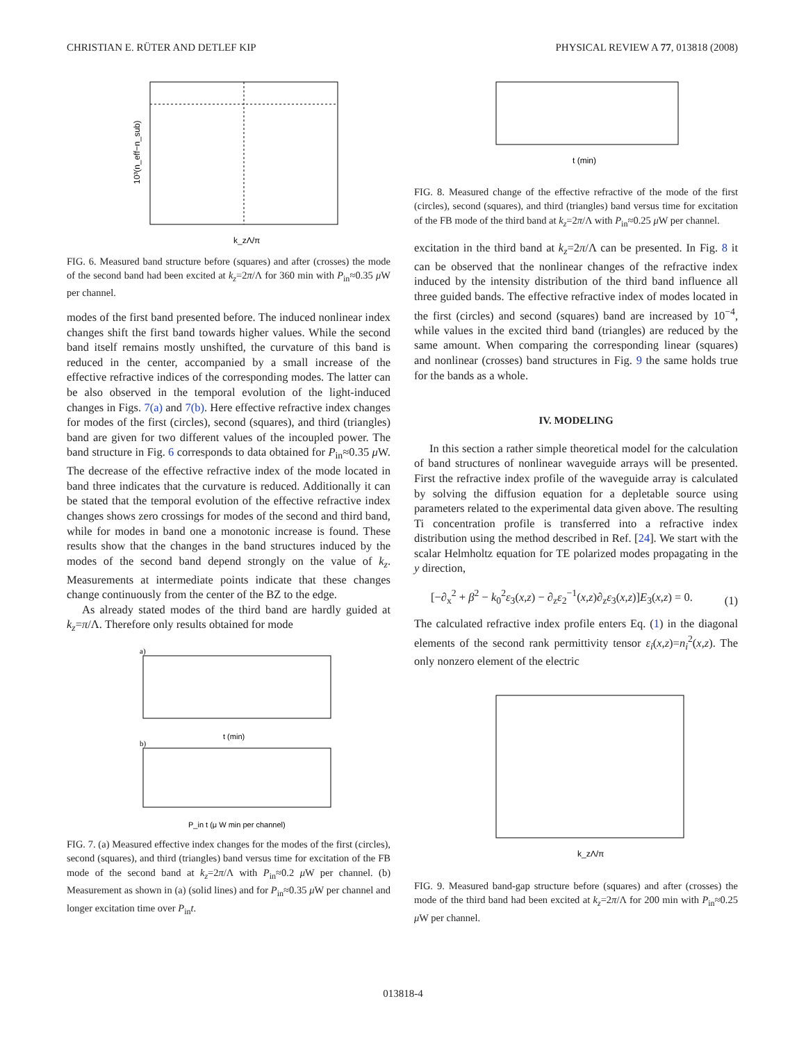CHRISTIAN E. RÜTER AND DETLEF KIP PHYSICAL REVIEW A 77, 013818 (2008)
10³(n_eff−n_sub)
k_zΛ/π
FIG. 6. Measured band structure before (squares) and after (crosses) the mode of the second band had been excited at k<sub>z</sub>=2π/Λ for 360 min with P<sub>in</sub>≈0.35 μ W per channel.
modes of the first band presented before. The induced nonlinear index changes shift the first band towards higher values. While the second band itself remains mostly unshifted, the curvature of this band is reduced in the center, accompanied by a small increase of the effective refractive indices of the corresponding modes. The latter can be also observed in the temporal evolution of the light-induced changes in Figs. 7(a) and 7(b). Here effective refractive index changes for modes of the first (circles), second (squares), and third (triangles) band are given for two different values of the incoupled power. The band structure in Fig. 6 corresponds to data obtained for P<sub>in</sub>≈0.35 μ W. The decrease of the effective refractive index of the mode located in band three indicates that the curvature is reduced. Additionally it can be stated that the temporal evolution of the effective refractive index changes shows zero crossings for modes of the second and third band, while for modes in band one a monotonic increase is found. These results show that the changes in the band structures induced by the modes of the second band depend strongly on the value of k<sub>z</sub>. Measurements at intermediate points indicate that these changes change continuously from the center of the BZ to the edge.
As already stated modes of the third band are hardly guided at k<sub>z</sub>=π/Λ. Therefore only results obtained for mode
a)
t (min)
b)
P_in t (μ W min per channel)
FIG. 7. (a) Measured effective index changes for the modes of the first (circles), second (squares), and third (triangles) band versus time for excitation of the FB mode of the second band at k<sub>z</sub>=2π/Λ with P<sub>in</sub>≈0.2 μ W per channel. (b) Measurement as shown in (a) (solid lines) and for P<sub>in</sub>≈0.35 μ W per channel and longer excitation time over P<sub>in</sub>t.
t (min)
FIG. 8. Measured change of the effective refractive of the mode of the first (circles), second (squares), and third (triangles) band versus time for excitation of the FB mode of the third band at k<sub>z</sub>=2π/Λ with P<sub>in</sub>≈0.25 μ W per channel.
excitation in the third band at k<sub>z</sub>=2π/Λ can be presented. In Fig. 8 it can be observed that the nonlinear changes of the refractive index induced by the intensity distribution of the third band influence all three guided bands. The effective refractive index of modes located in the first (circles) and second (squares) band are increased by 10<sup>−4</sup>, while values in the excited third band (triangles) are reduced by the same amount. When comparing the corresponding linear (squares) and nonlinear (crosses) band structures in Fig. 9 the same holds true for the bands as a whole.
IV. MODELING
In this section a rather simple theoretical model for the calculation of band structures of nonlinear waveguide arrays will be presented. First the refractive index profile of the waveguide array is calculated by solving the diffusion equation for a depletable source using parameters related to the experimental data given above. The resulting Ti concentration profile is transferred into a refractive index distribution using the method described in Ref. [24]. We start with the scalar Helmholtz equation for TE polarized modes propagating in the y direction,
[−∂<sub>x</sub><sup>2</sup> + β<sup>2</sup> − k<sub>0</sub><sup>2</sup>ε<sub>3</sub>(x,z) − ∂<sub>z</sub>ε<sub>2</sub><sup>−1</sup>(x,z)∂<sub>z</sub>ε<sub>3</sub>(x,z)]E<sub>3</sub>(x,z) = 0. (1)
The calculated refractive index profile enters Eq. (1) in the diagonal elements of the second rank permittivity tensor ε<sub>i</sub>(x,z)=n<sub>i</sub><sup>2</sup>(x,z). The only nonzero element of the electric
k_zΛ/π
FIG. 9. Measured band-gap structure before (squares) and after (crosses) the mode of the third band had been excited at k<sub>z</sub>=2π/Λ for 200 min with P<sub>in</sub>≈0.25 μ W per channel.
013818-4